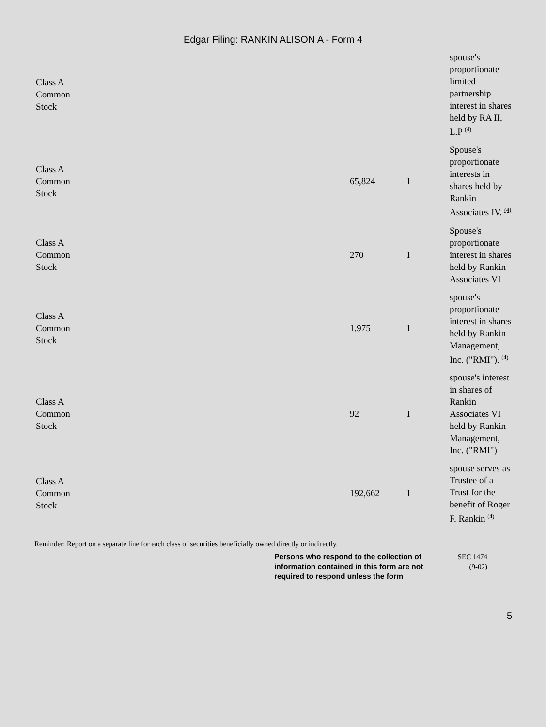Edgar Filing: RANKIN ALISON A - Form 4
| Class A Common Stock | | | spouse's proportionate limited partnership interest in shares held by RA II, L.P <sup>(4)</sup> |
| Class A Common Stock | 65,824 | I | Spouse's proportionate interests in shares held by Rankin Associates IV. <sup>(4)</sup> |
| Class A Common Stock | 270 | I | Spouse's proportionate interest in shares held by Rankin Associates VI |
| Class A Common Stock | 1,975 | I | spouse's proportionate interest in shares held by Rankin Management, Inc. ("RMI"). <sup>(4)</sup> |
| Class A Common Stock | 92 | I | spouse's interest in shares of Rankin Associates VI held by Rankin Management, Inc. ("RMI") |
| Class A Common Stock | 192,662 | I | spouse serves as Trustee of a Trust for the benefit of Roger F. Rankin <sup>(4)</sup> |
Reminder: Report on a separate line for each class of securities beneficially owned directly or indirectly.
Persons who respond to the collection of information contained in this form are not required to respond unless the form
SEC 1474
(9-02)
5